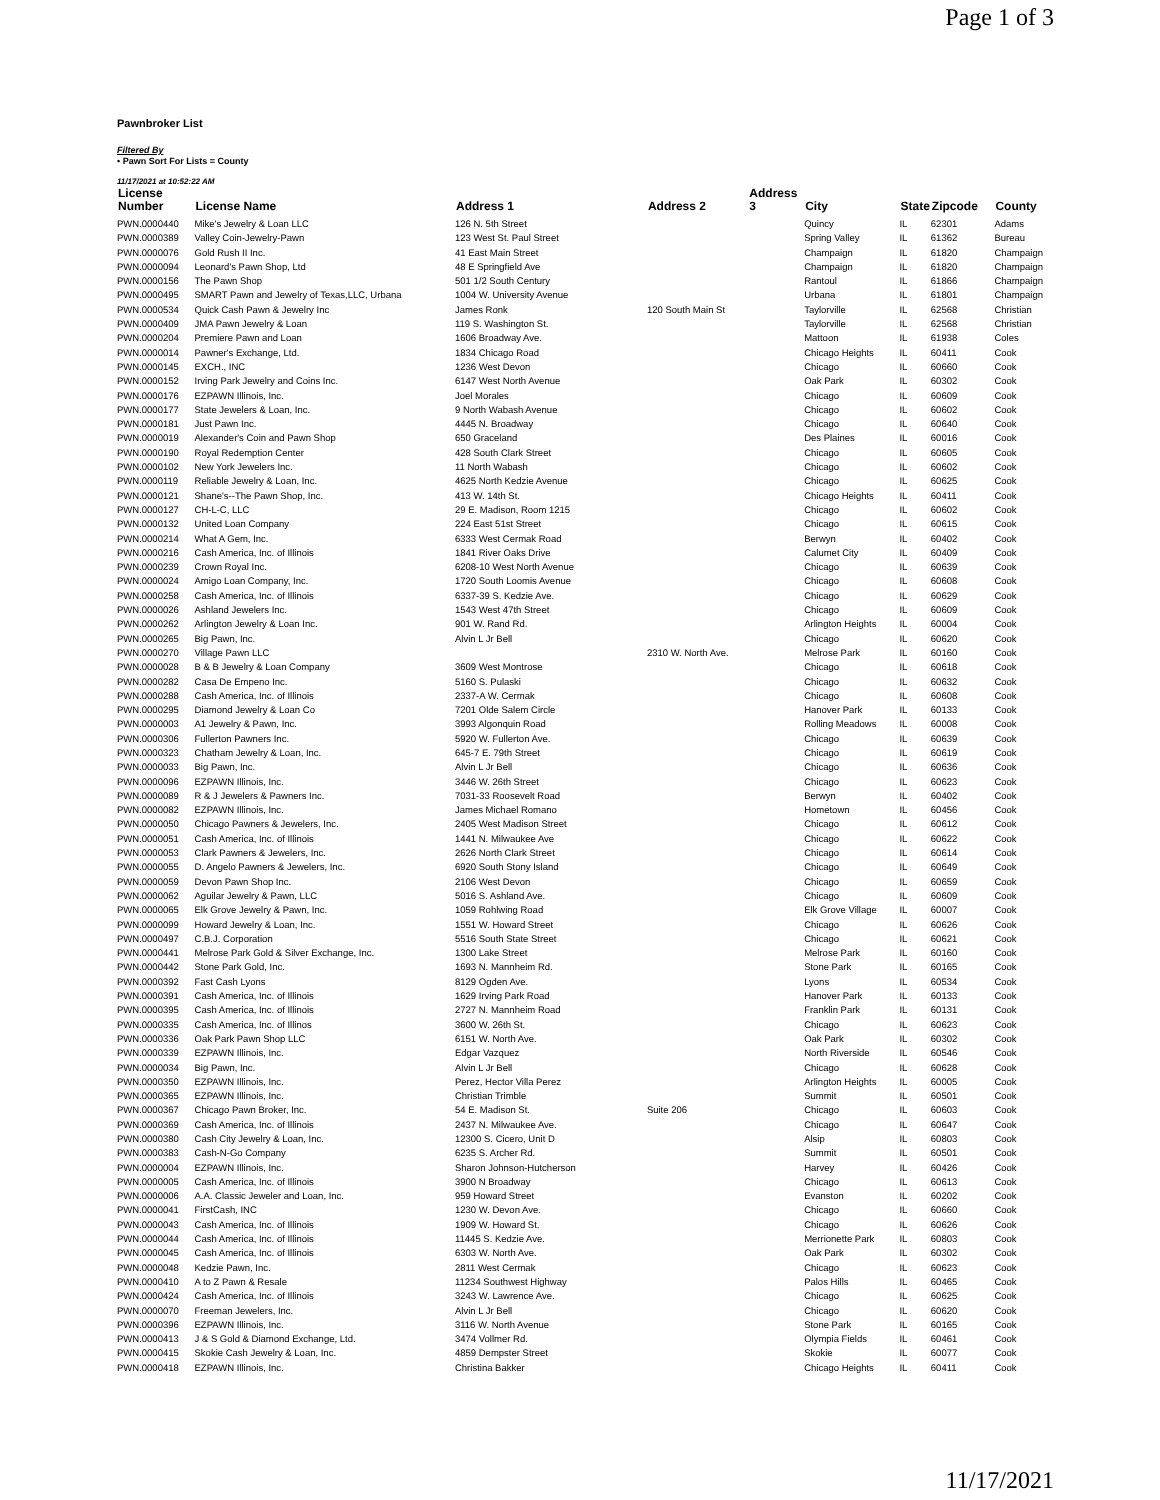Page 1 of 3
Pawnbroker List
Filtered By
• Pawn Sort For Lists = County
11/17/2021 at 10:52:22 AM
| License Number | License Name | Address 1 | Address 2 | Address 3 | City | State | Zipcode | County |
| --- | --- | --- | --- | --- | --- | --- | --- | --- |
| PWN.0000440 | Mike's Jewelry & Loan LLC | 126 N. 5th Street | | | Quincy | IL | 62301 | Adams |
| PWN.0000389 | Valley Coin-Jewelry-Pawn | 123 West St. Paul Street | | | Spring Valley | IL | 61362 | Bureau |
| PWN.0000076 | Gold Rush II Inc. | 41 East Main Street | | | Champaign | IL | 61820 | Champaign |
| PWN.0000094 | Leonard's Pawn Shop, Ltd | 48 E Springfield Ave | | | Champaign | IL | 61820 | Champaign |
| PWN.0000156 | The Pawn Shop | 501 1/2 South Century | | | Rantoul | IL | 61866 | Champaign |
| PWN.0000495 | SMART Pawn and Jewelry of Texas,LLC, Urbana | 1004 W. University Avenue | | | Urbana | IL | 61801 | Champaign |
| PWN.0000534 | Quick Cash Pawn & Jewelry Inc | James Ronk | 120 South Main St | | Taylorville | IL | 62568 | Christian |
| PWN.0000409 | JMA Pawn Jewelry & Loan | 119 S. Washington St. | | | Taylorville | IL | 62568 | Christian |
| PWN.0000204 | Premiere Pawn and Loan | 1606 Broadway Ave. | | | Mattoon | IL | 61938 | Coles |
| PWN.0000014 | Pawner's Exchange, Ltd. | 1834 Chicago Road | | | Chicago Heights | IL | 60411 | Cook |
| PWN.0000145 | EXCH., INC | 1236 West Devon | | | Chicago | IL | 60660 | Cook |
| PWN.0000152 | Irving Park Jewelry and Coins Inc. | 6147 West North Avenue | | | Oak Park | IL | 60302 | Cook |
| PWN.0000176 | EZPAWN Illinois, Inc. | Joel Morales | | | Chicago | IL | 60609 | Cook |
| PWN.0000177 | State Jewelers & Loan, Inc. | 9 North Wabash Avenue | | | Chicago | IL | 60602 | Cook |
| PWN.0000181 | Just Pawn Inc. | 4445 N. Broadway | | | Chicago | IL | 60640 | Cook |
| PWN.0000019 | Alexander's Coin and Pawn Shop | 650 Graceland | | | Des Plaines | IL | 60016 | Cook |
| PWN.0000190 | Royal Redemption Center | 428 South Clark Street | | | Chicago | IL | 60605 | Cook |
| PWN.0000102 | New York Jewelers Inc. | 11 North Wabash | | | Chicago | IL | 60602 | Cook |
| PWN.0000119 | Reliable Jewelry & Loan, Inc. | 4625 North Kedzie Avenue | | | Chicago | IL | 60625 | Cook |
| PWN.0000121 | Shane's--The Pawn Shop, Inc. | 413 W. 14th St. | | | Chicago Heights | IL | 60411 | Cook |
| PWN.0000127 | CH-L-C, LLC | 29 E. Madison, Room 1215 | | | Chicago | IL | 60602 | Cook |
| PWN.0000132 | United Loan Company | 224 East 51st Street | | | Chicago | IL | 60615 | Cook |
| PWN.0000214 | What A Gem, Inc. | 6333 West Cermak Road | | | Berwyn | IL | 60402 | Cook |
| PWN.0000216 | Cash America, Inc. of Illinois | 1841 River Oaks Drive | | | Calumet City | IL | 60409 | Cook |
| PWN.0000239 | Crown Royal Inc. | 6208-10 West North Avenue | | | Chicago | IL | 60639 | Cook |
| PWN.0000024 | Amigo Loan Company, Inc. | 1720 South Loomis Avenue | | | Chicago | IL | 60608 | Cook |
| PWN.0000258 | Cash America, Inc. of Illinois | 6337-39 S. Kedzie Ave. | | | Chicago | IL | 60629 | Cook |
| PWN.0000026 | Ashland Jewelers Inc. | 1543 West 47th Street | | | Chicago | IL | 60609 | Cook |
| PWN.0000262 | Arlington Jewelry & Loan Inc. | 901 W. Rand Rd. | | | Arlington Heights | IL | 60004 | Cook |
| PWN.0000265 | Big Pawn, Inc. | Alvin L Jr Bell | | | Chicago | IL | 60620 | Cook |
| PWN.0000270 | Village Pawn LLC | | 2310 W. North Ave. | | Melrose Park | IL | 60160 | Cook |
| PWN.0000028 | B & B Jewelry & Loan Company | 3609 West Montrose | | | Chicago | IL | 60618 | Cook |
| PWN.0000282 | Casa De Empeno Inc. | 5160 S. Pulaski | | | Chicago | IL | 60632 | Cook |
| PWN.0000288 | Cash America, Inc. of Illinois | 2337-A W. Cermak | | | Chicago | IL | 60608 | Cook |
| PWN.0000295 | Diamond Jewelry & Loan Co | 7201 Olde Salem Circle | | | Hanover Park | IL | 60133 | Cook |
| PWN.0000003 | A1 Jewelry & Pawn, Inc. | 3993 Algonquin Road | | | Rolling Meadows | IL | 60008 | Cook |
| PWN.0000306 | Fullerton Pawners Inc. | 5920 W. Fullerton Ave. | | | Chicago | IL | 60639 | Cook |
| PWN.0000323 | Chatham Jewelry & Loan, Inc. | 645-7 E. 79th Street | | | Chicago | IL | 60619 | Cook |
| PWN.0000033 | Big Pawn, Inc. | Alvin L Jr Bell | | | Chicago | IL | 60636 | Cook |
| PWN.0000096 | EZPAWN Illinois, Inc. | 3446 W. 26th Street | | | Chicago | IL | 60623 | Cook |
| PWN.0000089 | R & J Jewelers & Pawners Inc. | 7031-33 Roosevelt Road | | | Berwyn | IL | 60402 | Cook |
| PWN.0000082 | EZPAWN Illinois, Inc. | James Michael Romano | | | Hometown | IL | 60456 | Cook |
| PWN.0000050 | Chicago Pawners & Jewelers, Inc. | 2405 West Madison Street | | | Chicago | IL | 60612 | Cook |
| PWN.0000051 | Cash America, Inc. of Illinois | 1441 N. Milwaukee Ave | | | Chicago | IL | 60622 | Cook |
| PWN.0000053 | Clark Pawners & Jewelers, Inc. | 2626 North Clark Street | | | Chicago | IL | 60614 | Cook |
| PWN.0000055 | D. Angelo Pawners & Jewelers, Inc. | 6920 South Stony Island | | | Chicago | IL | 60649 | Cook |
| PWN.0000059 | Devon Pawn Shop Inc. | 2106 West Devon | | | Chicago | IL | 60659 | Cook |
| PWN.0000062 | Aguilar Jewelry & Pawn, LLC | 5016 S. Ashland Ave. | | | Chicago | IL | 60609 | Cook |
| PWN.0000065 | Elk Grove Jewelry & Pawn, Inc. | 1059 Rohlwing Road | | | Elk Grove Village | IL | 60007 | Cook |
| PWN.0000099 | Howard Jewelry & Loan, Inc. | 1551 W. Howard Street | | | Chicago | IL | 60626 | Cook |
| PWN.0000497 | C.B.J. Corporation | 5516 South State Street | | | Chicago | IL | 60621 | Cook |
| PWN.0000441 | Melrose Park Gold & Silver Exchange, Inc. | 1300 Lake Street | | | Melrose Park | IL | 60160 | Cook |
| PWN.0000442 | Stone Park Gold, Inc. | 1693 N. Mannheim Rd. | | | Stone Park | IL | 60165 | Cook |
| PWN.0000392 | Fast Cash Lyons | 8129 Ogden Ave. | | | Lyons | IL | 60534 | Cook |
| PWN.0000391 | Cash America, Inc. of Illinois | 1629 Irving Park Road | | | Hanover Park | IL | 60133 | Cook |
| PWN.0000395 | Cash America, Inc. of Illinois | 2727 N. Mannheim Road | | | Franklin Park | IL | 60131 | Cook |
| PWN.0000335 | Cash America, Inc. of Illinos | 3600 W. 26th St. | | | Chicago | IL | 60623 | Cook |
| PWN.0000336 | Oak Park Pawn Shop LLC | 6151 W. North Ave. | | | Oak Park | IL | 60302 | Cook |
| PWN.0000339 | EZPAWN Illinois, Inc. | Edgar Vazquez | | | North Riverside | IL | 60546 | Cook |
| PWN.0000034 | Big Pawn, Inc. | Alvin L Jr Bell | | | Chicago | IL | 60628 | Cook |
| PWN.0000350 | EZPAWN Illinois, Inc. | Perez, Hector Villa Perez | | | Arlington Heights | IL | 60005 | Cook |
| PWN.0000365 | EZPAWN Illinois, Inc. | Christian Trimble | | | Summit | IL | 60501 | Cook |
| PWN.0000367 | Chicago Pawn Broker, Inc. | 54 E. Madison St. | Suite 206 | | Chicago | IL | 60603 | Cook |
| PWN.0000369 | Cash America, Inc. of Illinois | 2437 N. Milwaukee Ave. | | | Chicago | IL | 60647 | Cook |
| PWN.0000380 | Cash City Jewelry & Loan, Inc. | 12300 S. Cicero, Unit D | | | Alsip | IL | 60803 | Cook |
| PWN.0000383 | Cash-N-Go Company | 6235 S. Archer Rd. | | | Summit | IL | 60501 | Cook |
| PWN.0000004 | EZPAWN Illinois, Inc. | Sharon Johnson-Hutcherson | | | Harvey | IL | 60426 | Cook |
| PWN.0000005 | Cash America, Inc. of Illinois | 3900 N Broadway | | | Chicago | IL | 60613 | Cook |
| PWN.0000006 | A.A. Classic Jeweler and Loan, Inc. | 959 Howard Street | | | Evanston | IL | 60202 | Cook |
| PWN.0000041 | FirstCash, INC | 1230 W. Devon Ave. | | | Chicago | IL | 60660 | Cook |
| PWN.0000043 | Cash America, Inc. of Illinois | 1909 W. Howard St. | | | Chicago | IL | 60626 | Cook |
| PWN.0000044 | Cash America, Inc. of Illinois | 11445 S. Kedzie Ave. | | | Merrionette Park | IL | 60803 | Cook |
| PWN.0000045 | Cash America, Inc. of Illinois | 6303 W. North Ave. | | | Oak Park | IL | 60302 | Cook |
| PWN.0000048 | Kedzie Pawn, Inc. | 2811 West Cermak | | | Chicago | IL | 60623 | Cook |
| PWN.0000410 | A to Z Pawn & Resale | 11234 Southwest Highway | | | Palos Hills | IL | 60465 | Cook |
| PWN.0000424 | Cash America, Inc. of Illinois | 3243 W. Lawrence Ave. | | | Chicago | IL | 60625 | Cook |
| PWN.0000070 | Freeman Jewelers, Inc. | Alvin L Jr Bell | | | Chicago | IL | 60620 | Cook |
| PWN.0000396 | EZPAWN Illinois, Inc. | 3116 W. North Avenue | | | Stone Park | IL | 60165 | Cook |
| PWN.0000413 | J & S Gold & Diamond Exchange, Ltd. | 3474 Vollmer Rd. | | | Olympia Fields | IL | 60461 | Cook |
| PWN.0000415 | Skokie Cash Jewelry & Loan, Inc. | 4859 Dempster Street | | | Skokie | IL | 60077 | Cook |
| PWN.0000418 | EZPAWN Illinois, Inc. | Christina Bakker | | | Chicago Heights | IL | 60411 | Cook |
11/17/2021